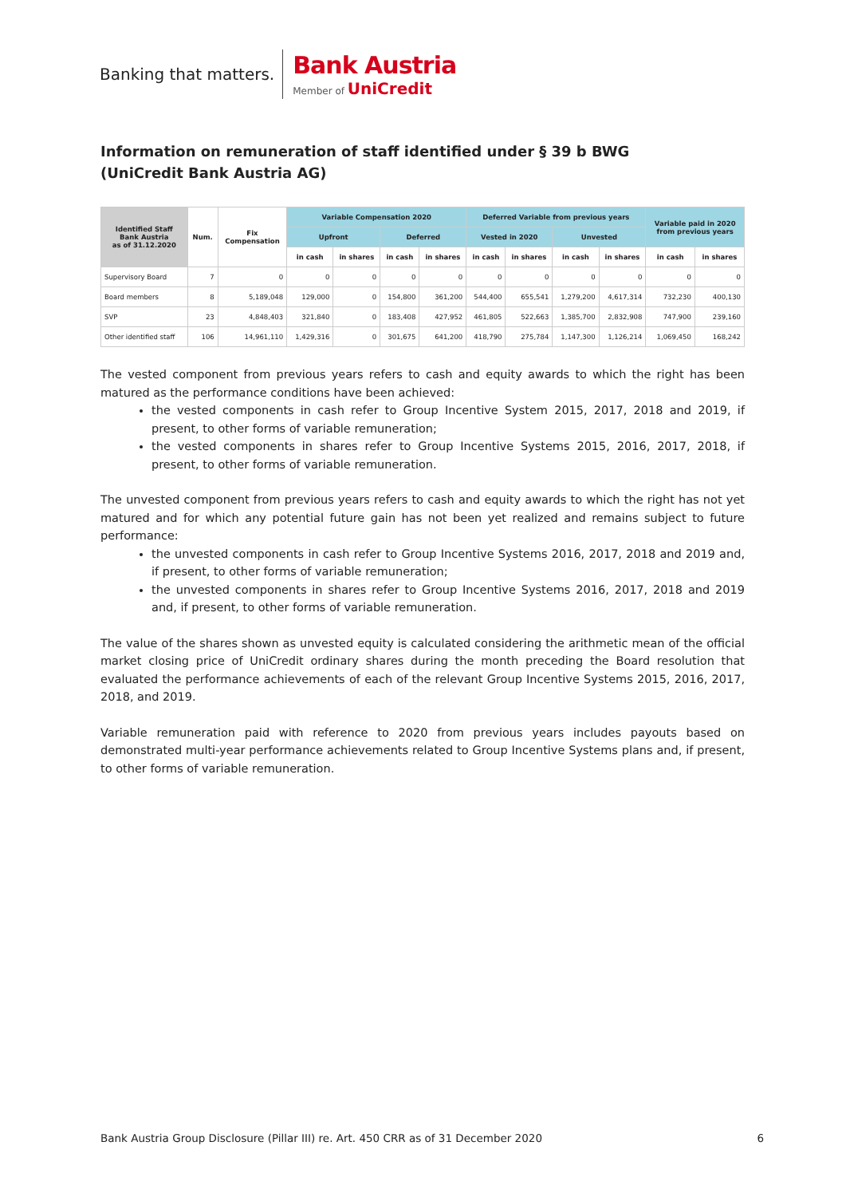Banking that matters.
Bank Austria
Member of UniCredit
Information on remuneration of staff identified under § 39 b BWG
(UniCredit Bank Austria AG)
| Identified Staff Bank Austria as of 31.12.2020 | Num. | Fix Compensation | Variable Compensation 2020 | | | | Deferred Variable from previous years | | | | Variable paid in 2020 from previous years | |
| --- | --- | --- | --- | --- | --- | --- | --- | --- | --- | --- | --- | --- |
| | | | Upfront | | Deferred | | Vested in 2020 | | Unvested | | | |
| | | | in cash | in shares | in cash | in shares | in cash | in shares | in cash | in shares | in cash | in shares |
| Supervisory Board | 7 | 0 | 0 | 0 | 0 | 0 | 0 | 0 | 0 | 0 | 0 | 0 |
| Board members | 8 | 5,189,048 | 129,000 | 0 | 154,800 | 361,200 | 544,400 | 655,541 | 1,279,200 | 4,617,314 | 732,230 | 400,130 |
| SVP | 23 | 4,848,403 | 321,840 | 0 | 183,408 | 427,952 | 461,805 | 522,663 | 1,385,700 | 2,832,908 | 747,900 | 239,160 |
| Other identified staff | 106 | 14,961,110 | 1,429,316 | 0 | 301,675 | 641,200 | 418,790 | 275,784 | 1,147,300 | 1,126,214 | 1,069,450 | 168,242 |
The vested component from previous years refers to cash and equity awards to which the right has been matured as the performance conditions have been achieved:
the vested components in cash refer to Group Incentive System 2015, 2017, 2018 and 2019, if present, to other forms of variable remuneration;
the vested components in shares refer to Group Incentive Systems 2015, 2016, 2017, 2018, if present, to other forms of variable remuneration.
The unvested component from previous years refers to cash and equity awards to which the right has not yet matured and for which any potential future gain has not been yet realized and remains subject to future performance:
the unvested components in cash refer to Group Incentive Systems 2016, 2017, 2018 and 2019 and, if present, to other forms of variable remuneration;
the unvested components in shares refer to Group Incentive Systems 2016, 2017, 2018 and 2019 and, if present, to other forms of variable remuneration.
The value of the shares shown as unvested equity is calculated considering the arithmetic mean of the official market closing price of UniCredit ordinary shares during the month preceding the Board resolution that evaluated the performance achievements of each of the relevant Group Incentive Systems 2015, 2016, 2017, 2018, and 2019.
Variable remuneration paid with reference to 2020 from previous years includes payouts based on demonstrated multi-year performance achievements related to Group Incentive Systems plans and, if present, to other forms of variable remuneration.
Bank Austria Group Disclosure (Pillar III) re. Art. 450 CRR as of 31 December 2020 6